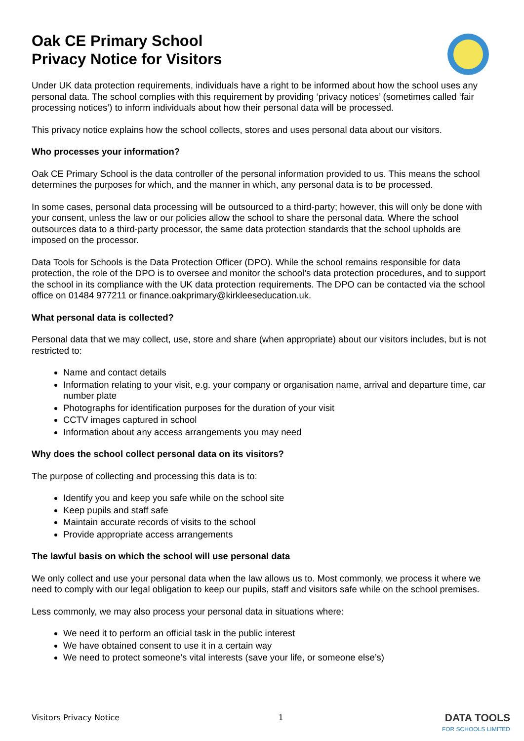Oak CE Primary School
Privacy Notice for Visitors
Under UK data protection requirements, individuals have a right to be informed about how the school uses any personal data. The school complies with this requirement by providing ‘privacy notices’ (sometimes called ‘fair processing notices’) to inform individuals about how their personal data will be processed.
This privacy notice explains how the school collects, stores and uses personal data about our visitors.
Who processes your information?
Oak CE Primary School is the data controller of the personal information provided to us. This means the school determines the purposes for which, and the manner in which, any personal data is to be processed.
In some cases, personal data processing will be outsourced to a third-party; however, this will only be done with your consent, unless the law or our policies allow the school to share the personal data. Where the school outsources data to a third-party processor, the same data protection standards that the school upholds are imposed on the processor.
Data Tools for Schools is the Data Protection Officer (DPO). While the school remains responsible for data protection, the role of the DPO is to oversee and monitor the school’s data protection procedures, and to support the school in its compliance with the UK data protection requirements. The DPO can be contacted via the school office on 01484 977211 or finance.oakprimary@kirkleeseducation.uk.
What personal data is collected?
Personal data that we may collect, use, store and share (when appropriate) about our visitors includes, but is not restricted to:
Name and contact details
Information relating to your visit, e.g. your company or organisation name, arrival and departure time, car number plate
Photographs for identification purposes for the duration of your visit
CCTV images captured in school
Information about any access arrangements you may need
Why does the school collect personal data on its visitors?
The purpose of collecting and processing this data is to:
Identify you and keep you safe while on the school site
Keep pupils and staff safe
Maintain accurate records of visits to the school
Provide appropriate access arrangements
The lawful basis on which the school will use personal data
We only collect and use your personal data when the law allows us to. Most commonly, we process it where we need to comply with our legal obligation to keep our pupils, staff and visitors safe while on the school premises.
Less commonly, we may also process your personal data in situations where:
We need it to perform an official task in the public interest
We have obtained consent to use it in a certain way
We need to protect someone’s vital interests (save your life, or someone else’s)
Visitors Privacy Notice 1
DATA TOOLS
FOR SCHOOLS LIMITED